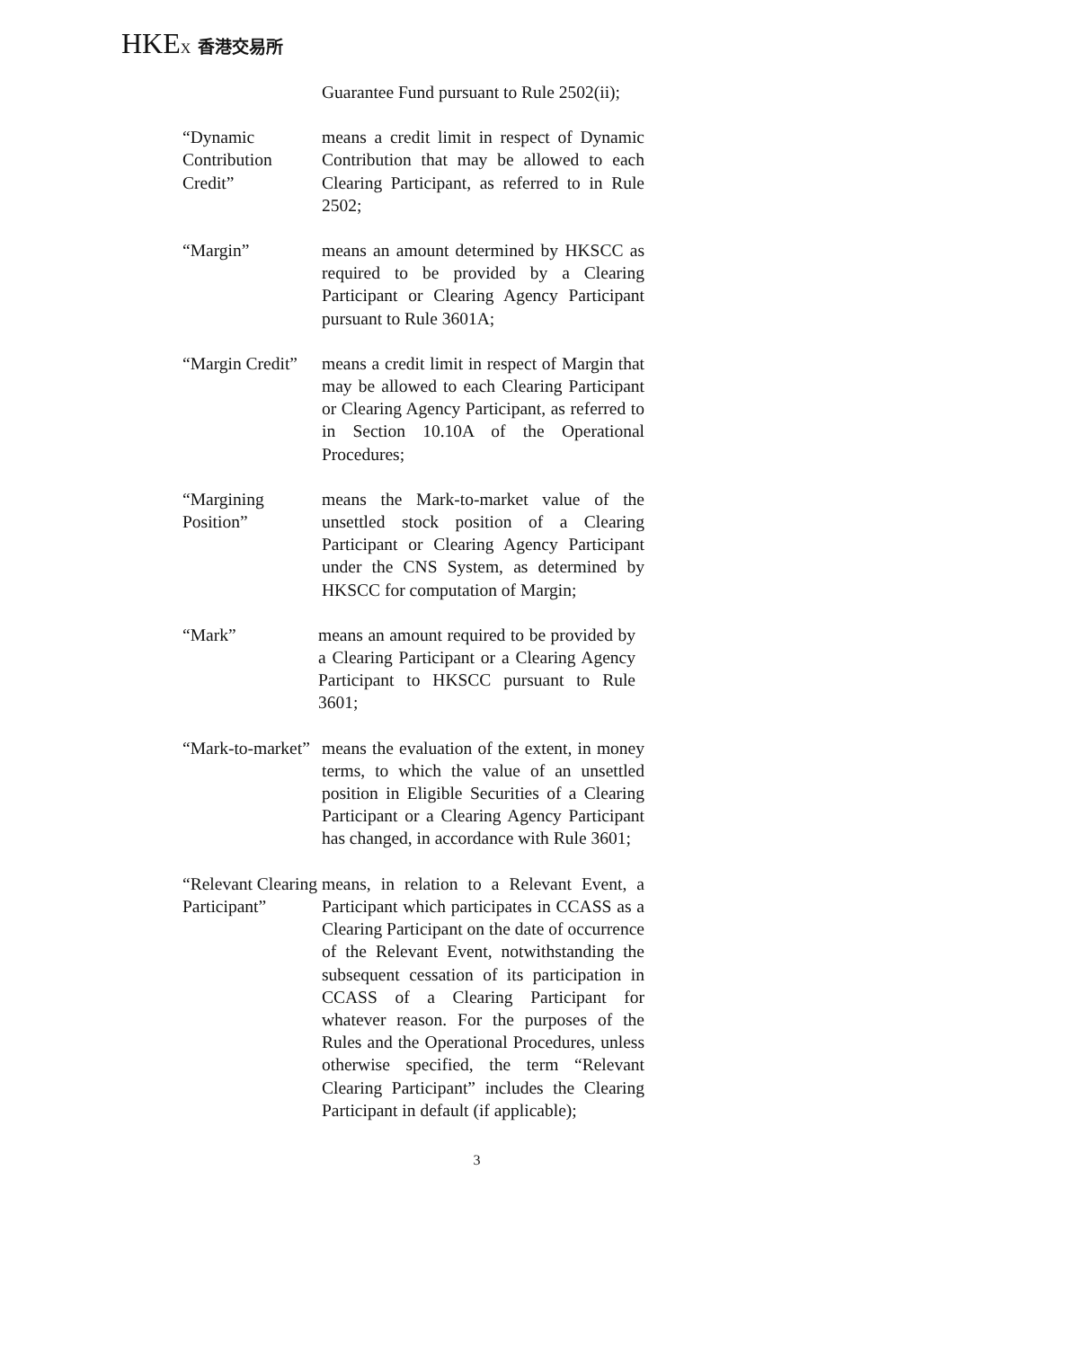HKEX 香港交易所
Guarantee Fund pursuant to Rule 2502(ii);
“Dynamic Contribution Credit” means a credit limit in respect of Dynamic Contribution that may be allowed to each Clearing Participant, as referred to in Rule 2502;
“Margin” means an amount determined by HKSCC as required to be provided by a Clearing Participant or Clearing Agency Participant pursuant to Rule 3601A;
“Margin Credit” means a credit limit in respect of Margin that may be allowed to each Clearing Participant or Clearing Agency Participant, as referred to in Section 10.10A of the Operational Procedures;
“Margining Position” means the Mark-to-market value of the unsettled stock position of a Clearing Participant or Clearing Agency Participant under the CNS System, as determined by HKSCC for computation of Margin;
“Mark” means an amount required to be provided by a Clearing Participant or a Clearing Agency Participant to HKSCC pursuant to Rule 3601;
“Mark-to-market” means the evaluation of the extent, in money terms, to which the value of an unsettled position in Eligible Securities of a Clearing Participant or a Clearing Agency Participant has changed, in accordance with Rule 3601;
“Relevant Clearing Participant”
means, in relation to a Relevant Event, a Participant which participates in CCASS as a Clearing Participant on the date of occurrence of the Relevant Event, notwithstanding the subsequent cessation of its participation in CCASS of a Clearing Participant for whatever reason. For the purposes of the Rules and the Operational Procedures, unless otherwise specified, the term “Relevant Clearing Participant” includes the Clearing Participant in default (if applicable);
3